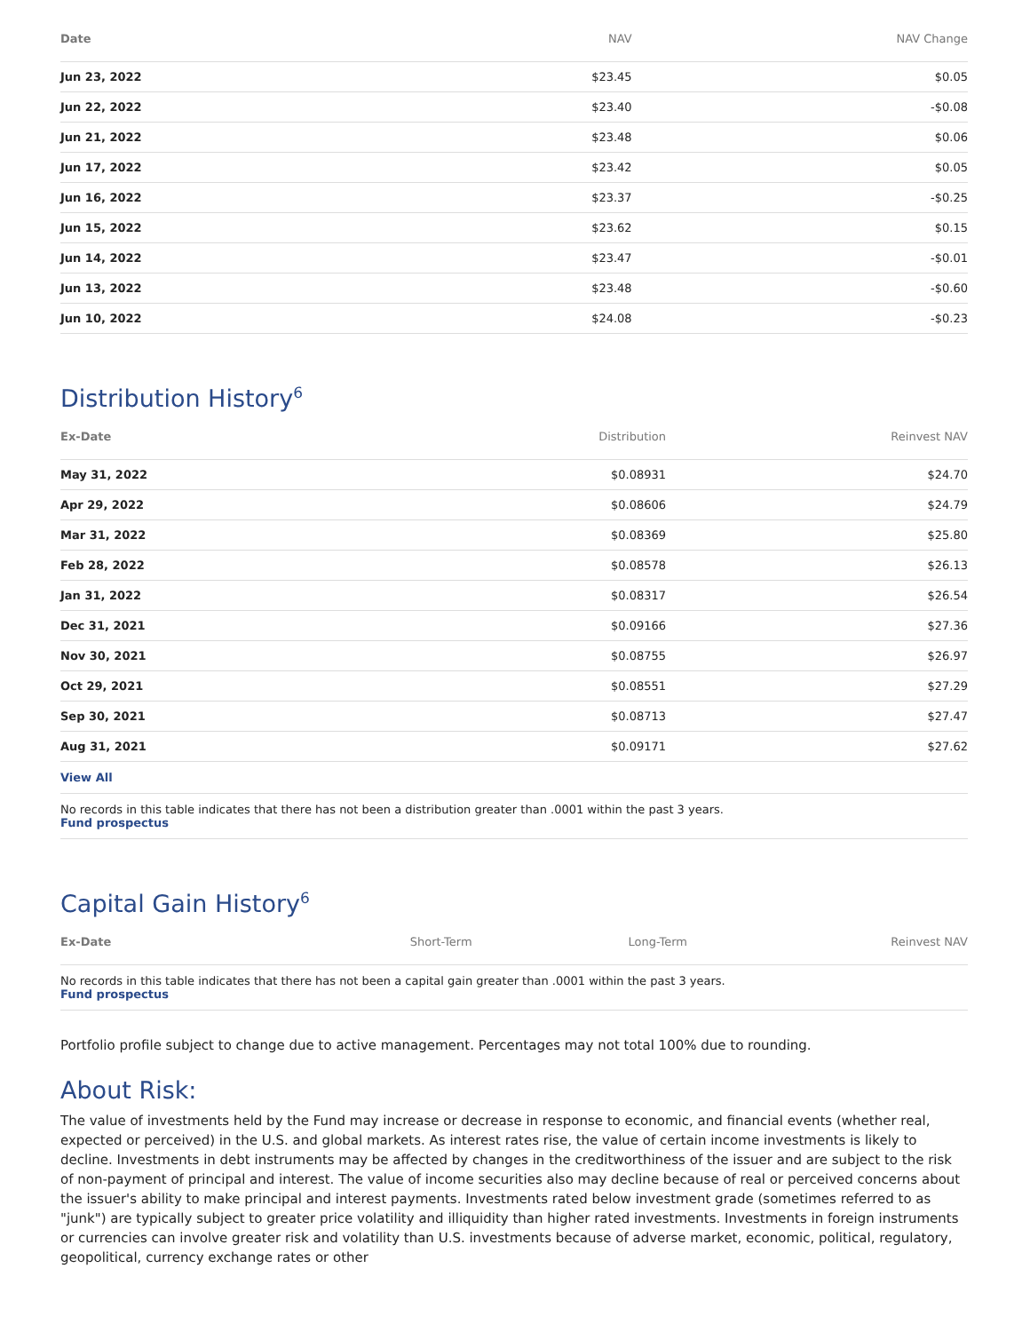| Date | NAV | NAV Change |
| --- | --- | --- |
| Jun 23, 2022 | $23.45 | $0.05 |
| Jun 22, 2022 | $23.40 | -$0.08 |
| Jun 21, 2022 | $23.48 | $0.06 |
| Jun 17, 2022 | $23.42 | $0.05 |
| Jun 16, 2022 | $23.37 | -$0.25 |
| Jun 15, 2022 | $23.62 | $0.15 |
| Jun 14, 2022 | $23.47 | -$0.01 |
| Jun 13, 2022 | $23.48 | -$0.60 |
| Jun 10, 2022 | $24.08 | -$0.23 |
Distribution History<sup>6</sup>
| Ex-Date | Distribution | Reinvest NAV |
| --- | --- | --- |
| May 31, 2022 | $0.08931 | $24.70 |
| Apr 29, 2022 | $0.08606 | $24.79 |
| Mar 31, 2022 | $0.08369 | $25.80 |
| Feb 28, 2022 | $0.08578 | $26.13 |
| Jan 31, 2022 | $0.08317 | $26.54 |
| Dec 31, 2021 | $0.09166 | $27.36 |
| Nov 30, 2021 | $0.08755 | $26.97 |
| Oct 29, 2021 | $0.08551 | $27.29 |
| Sep 30, 2021 | $0.08713 | $27.47 |
| Aug 31, 2021 | $0.09171 | $27.62 |
View All
No records in this table indicates that there has not been a distribution greater than .0001 within the past 3 years.
Fund prospectus
Capital Gain History<sup>6</sup>
| Ex-Date | Short-Term | Long-Term | Reinvest NAV |
| --- | --- | --- | --- |
No records in this table indicates that there has not been a capital gain greater than .0001 within the past 3 years.
Fund prospectus
Portfolio profile subject to change due to active management. Percentages may not total 100% due to rounding.
About Risk:
The value of investments held by the Fund may increase or decrease in response to economic, and financial events (whether real, expected or perceived) in the U.S. and global markets. As interest rates rise, the value of certain income investments is likely to decline. Investments in debt instruments may be affected by changes in the creditworthiness of the issuer and are subject to the risk of non-payment of principal and interest. The value of income securities also may decline because of real or perceived concerns about the issuer's ability to make principal and interest payments. Investments rated below investment grade (sometimes referred to as "junk") are typically subject to greater price volatility and illiquidity than higher rated investments. Investments in foreign instruments or currencies can involve greater risk and volatility than U.S. investments because of adverse market, economic, political, regulatory, geopolitical, currency exchange rates or other